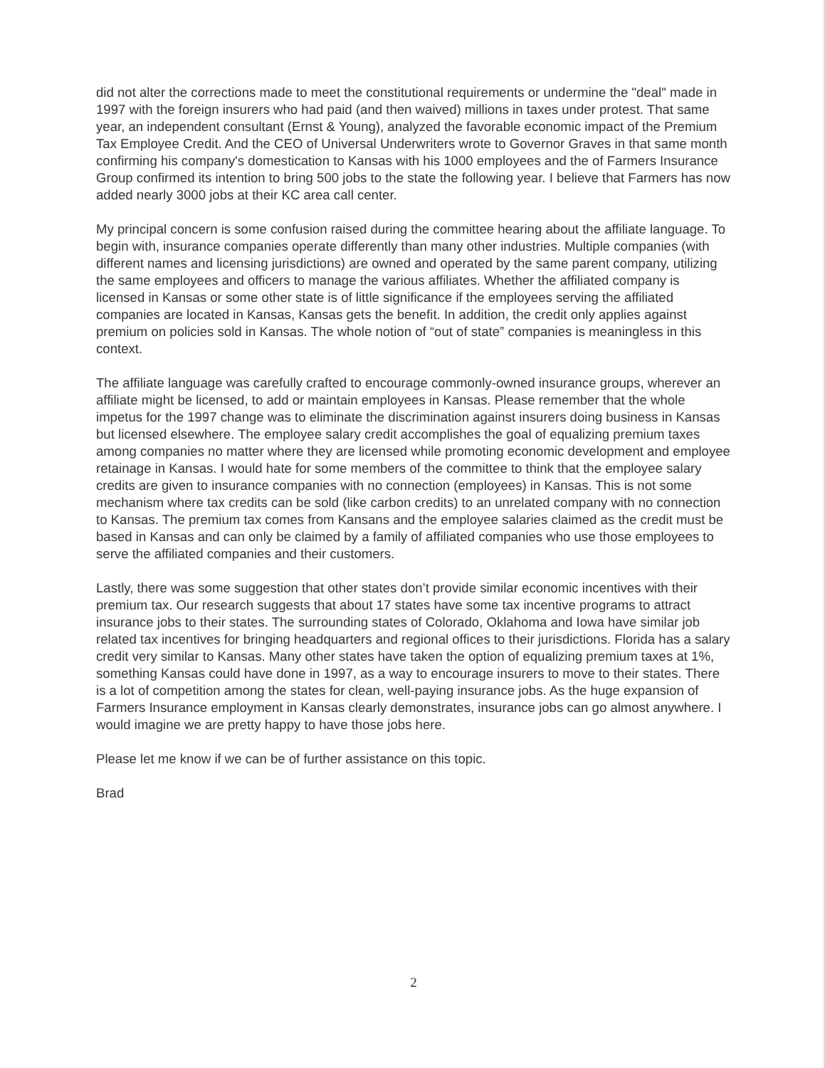did not alter the corrections made to meet the constitutional requirements or undermine the "deal" made in 1997 with the foreign insurers who had paid (and then waived) millions in taxes under protest. That same year, an independent consultant (Ernst & Young), analyzed the favorable economic impact of the Premium Tax Employee Credit. And the CEO of Universal Underwriters wrote to Governor Graves in that same month confirming his company's domestication to Kansas with his 1000 employees and the of Farmers Insurance Group confirmed its intention to bring 500 jobs to the state the following year. I believe that Farmers has now added nearly 3000 jobs at their KC area call center.
My principal concern is some confusion raised during the committee hearing about the affiliate language. To begin with, insurance companies operate differently than many other industries. Multiple companies (with different names and licensing jurisdictions) are owned and operated by the same parent company, utilizing the same employees and officers to manage the various affiliates. Whether the affiliated company is licensed in Kansas or some other state is of little significance if the employees serving the affiliated companies are located in Kansas, Kansas gets the benefit. In addition, the credit only applies against premium on policies sold in Kansas. The whole notion of “out of state” companies is meaningless in this context.
The affiliate language was carefully crafted to encourage commonly-owned insurance groups, wherever an affiliate might be licensed, to add or maintain employees in Kansas. Please remember that the whole impetus for the 1997 change was to eliminate the discrimination against insurers doing business in Kansas but licensed elsewhere. The employee salary credit accomplishes the goal of equalizing premium taxes among companies no matter where they are licensed while promoting economic development and employee retainage in Kansas. I would hate for some members of the committee to think that the employee salary credits are given to insurance companies with no connection (employees) in Kansas. This is not some mechanism where tax credits can be sold (like carbon credits) to an unrelated company with no connection to Kansas. The premium tax comes from Kansans and the employee salaries claimed as the credit must be based in Kansas and can only be claimed by a family of affiliated companies who use those employees to serve the affiliated companies and their customers.
Lastly, there was some suggestion that other states don’t provide similar economic incentives with their premium tax. Our research suggests that about 17 states have some tax incentive programs to attract insurance jobs to their states. The surrounding states of Colorado, Oklahoma and Iowa have similar job related tax incentives for bringing headquarters and regional offices to their jurisdictions. Florida has a salary credit very similar to Kansas. Many other states have taken the option of equalizing premium taxes at 1%, something Kansas could have done in 1997, as a way to encourage insurers to move to their states. There is a lot of competition among the states for clean, well-paying insurance jobs. As the huge expansion of Farmers Insurance employment in Kansas clearly demonstrates, insurance jobs can go almost anywhere. I would imagine we are pretty happy to have those jobs here.
Please let me know if we can be of further assistance on this topic.
Brad
2